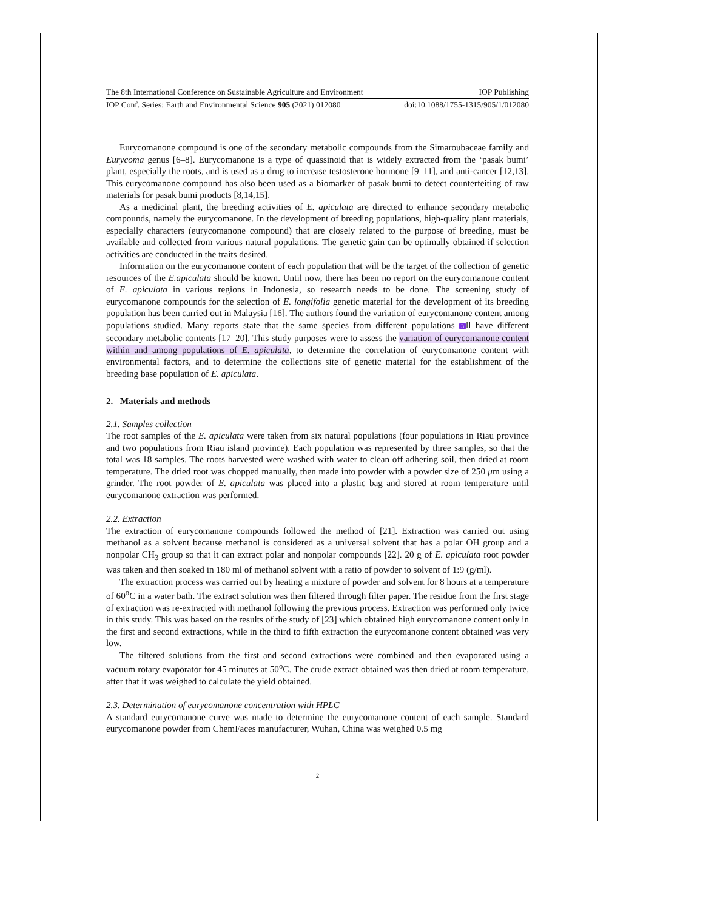The 8th International Conference on Sustainable Agriculture and Environment IOP Publishing
IOP Conf. Series: Earth and Environmental Science 905 (2021) 012080 doi:10.1088/1755-1315/905/1/012080
Eurycomanone compound is one of the secondary metabolic compounds from the Simaroubaceae family and Eurycoma genus [6–8]. Eurycomanone is a type of quassinoid that is widely extracted from the ‘pasak bumi’ plant, especially the roots, and is used as a drug to increase testosterone hormone [9–11], and anti-cancer [12,13]. This eurycomanone compound has also been used as a biomarker of pasak bumi to detect counterfeiting of raw materials for pasak bumi products [8,14,15].
As a medicinal plant, the breeding activities of E. apiculata are directed to enhance secondary metabolic compounds, namely the eurycomanone. In the development of breeding populations, high-quality plant materials, especially characters (eurycomanone compound) that are closely related to the purpose of breeding, must be available and collected from various natural populations. The genetic gain can be optimally obtained if selection activities are conducted in the traits desired.
Information on the eurycomanone content of each population that will be the target of the collection of genetic resources of the E.apiculata should be known. Until now, there has been no report on the eurycomanone content of E. apiculata in various regions in Indonesia, so research needs to be done. The screening study of eurycomanone compounds for the selection of E. longifolia genetic material for the development of its breeding population has been carried out in Malaysia [16]. The authors found the variation of eurycomanone content among populations studied. Many reports state that the same species from different populations 3 ll have different secondary metabolic contents [17–20]. This study purposes were to assess the variation of eurycomanone content within and among populations of E. apiculata, to determine the correlation of eurycomanone content with environmental factors, and to determine the collections site of genetic material for the establishment of the breeding base population of E. apiculata.
2. Materials and methods
2.1. Samples collection
The root samples of the E. apiculata were taken from six natural populations (four populations in Riau province and two populations from Riau island province). Each population was represented by three samples, so that the total was 18 samples. The roots harvested were washed with water to clean off adhering soil, then dried at room temperature. The dried root was chopped manually, then made into powder with a powder size of 250 μm using a grinder. The root powder of E. apiculata was placed into a plastic bag and stored at room temperature until eurycomanone extraction was performed.
2.2. Extraction
The extraction of eurycomanone compounds followed the method of [21]. Extraction was carried out using methanol as a solvent because methanol is considered as a universal solvent that has a polar OH group and a nonpolar CH<sub>3</sub> group so that it can extract polar and nonpolar compounds [22]. 20 g of E. apiculata root powder was taken and then soaked in 180 ml of methanol solvent with a ratio of powder to solvent of 1:9 (g/ml).
The extraction process was carried out by heating a mixture of powder and solvent for 8 hours at a temperature of 60<sup>o</sup>C in a water bath. The extract solution was then filtered through filter paper. The residue from the first stage of extraction was re-extracted with methanol following the previous process. Extraction was performed only twice in this study. This was based on the results of the study of [23] which obtained high eurycomanone content only in the first and second extractions, while in the third to fifth extraction the eurycomanone content obtained was very low.
The filtered solutions from the first and second extractions were combined and then evaporated using a vacuum rotary evaporator for 45 minutes at 50<sup>o</sup>C. The crude extract obtained was then dried at room temperature, after that it was weighed to calculate the yield obtained.
2.3. Determination of eurycomanone concentration with HPLC
A standard eurycomanone curve was made to determine the eurycomanone content of each sample. Standard eurycomanone powder from ChemFaces manufacturer, Wuhan, China was weighed 0.5 mg
2